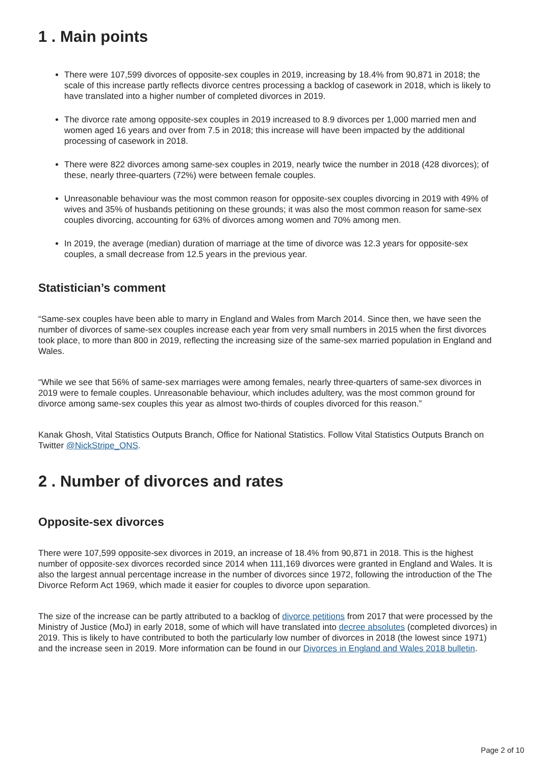1 . Main points
There were 107,599 divorces of opposite-sex couples in 2019, increasing by 18.4% from 90,871 in 2018; the scale of this increase partly reflects divorce centres processing a backlog of casework in 2018, which is likely to have translated into a higher number of completed divorces in 2019.
The divorce rate among opposite-sex couples in 2019 increased to 8.9 divorces per 1,000 married men and women aged 16 years and over from 7.5 in 2018; this increase will have been impacted by the additional processing of casework in 2018.
There were 822 divorces among same-sex couples in 2019, nearly twice the number in 2018 (428 divorces); of these, nearly three-quarters (72%) were between female couples.
Unreasonable behaviour was the most common reason for opposite-sex couples divorcing in 2019 with 49% of wives and 35% of husbands petitioning on these grounds; it was also the most common reason for same-sex couples divorcing, accounting for 63% of divorces among women and 70% among men.
In 2019, the average (median) duration of marriage at the time of divorce was 12.3 years for opposite-sex couples, a small decrease from 12.5 years in the previous year.
Statistician’s comment
“Same-sex couples have been able to marry in England and Wales from March 2014. Since then, we have seen the number of divorces of same-sex couples increase each year from very small numbers in 2015 when the first divorces took place, to more than 800 in 2019, reflecting the increasing size of the same-sex married population in England and Wales.
“While we see that 56% of same-sex marriages were among females, nearly three-quarters of same-sex divorces in 2019 were to female couples. Unreasonable behaviour, which includes adultery, was the most common ground for divorce among same-sex couples this year as almost two-thirds of couples divorced for this reason.”
Kanak Ghosh, Vital Statistics Outputs Branch, Office for National Statistics. Follow Vital Statistics Outputs Branch on Twitter @NickStripe_ONS.
2 . Number of divorces and rates
Opposite-sex divorces
There were 107,599 opposite-sex divorces in 2019, an increase of 18.4% from 90,871 in 2018. This is the highest number of opposite-sex divorces recorded since 2014 when 111,169 divorces were granted in England and Wales. It is also the largest annual percentage increase in the number of divorces since 1972, following the introduction of the The Divorce Reform Act 1969, which made it easier for couples to divorce upon separation.
The size of the increase can be partly attributed to a backlog of divorce petitions from 2017 that were processed by the Ministry of Justice (MoJ) in early 2018, some of which will have translated into decree absolutes (completed divorces) in 2019. This is likely to have contributed to both the particularly low number of divorces in 2018 (the lowest since 1971) and the increase seen in 2019. More information can be found in our Divorces in England and Wales 2018 bulletin.
Page 2 of 10